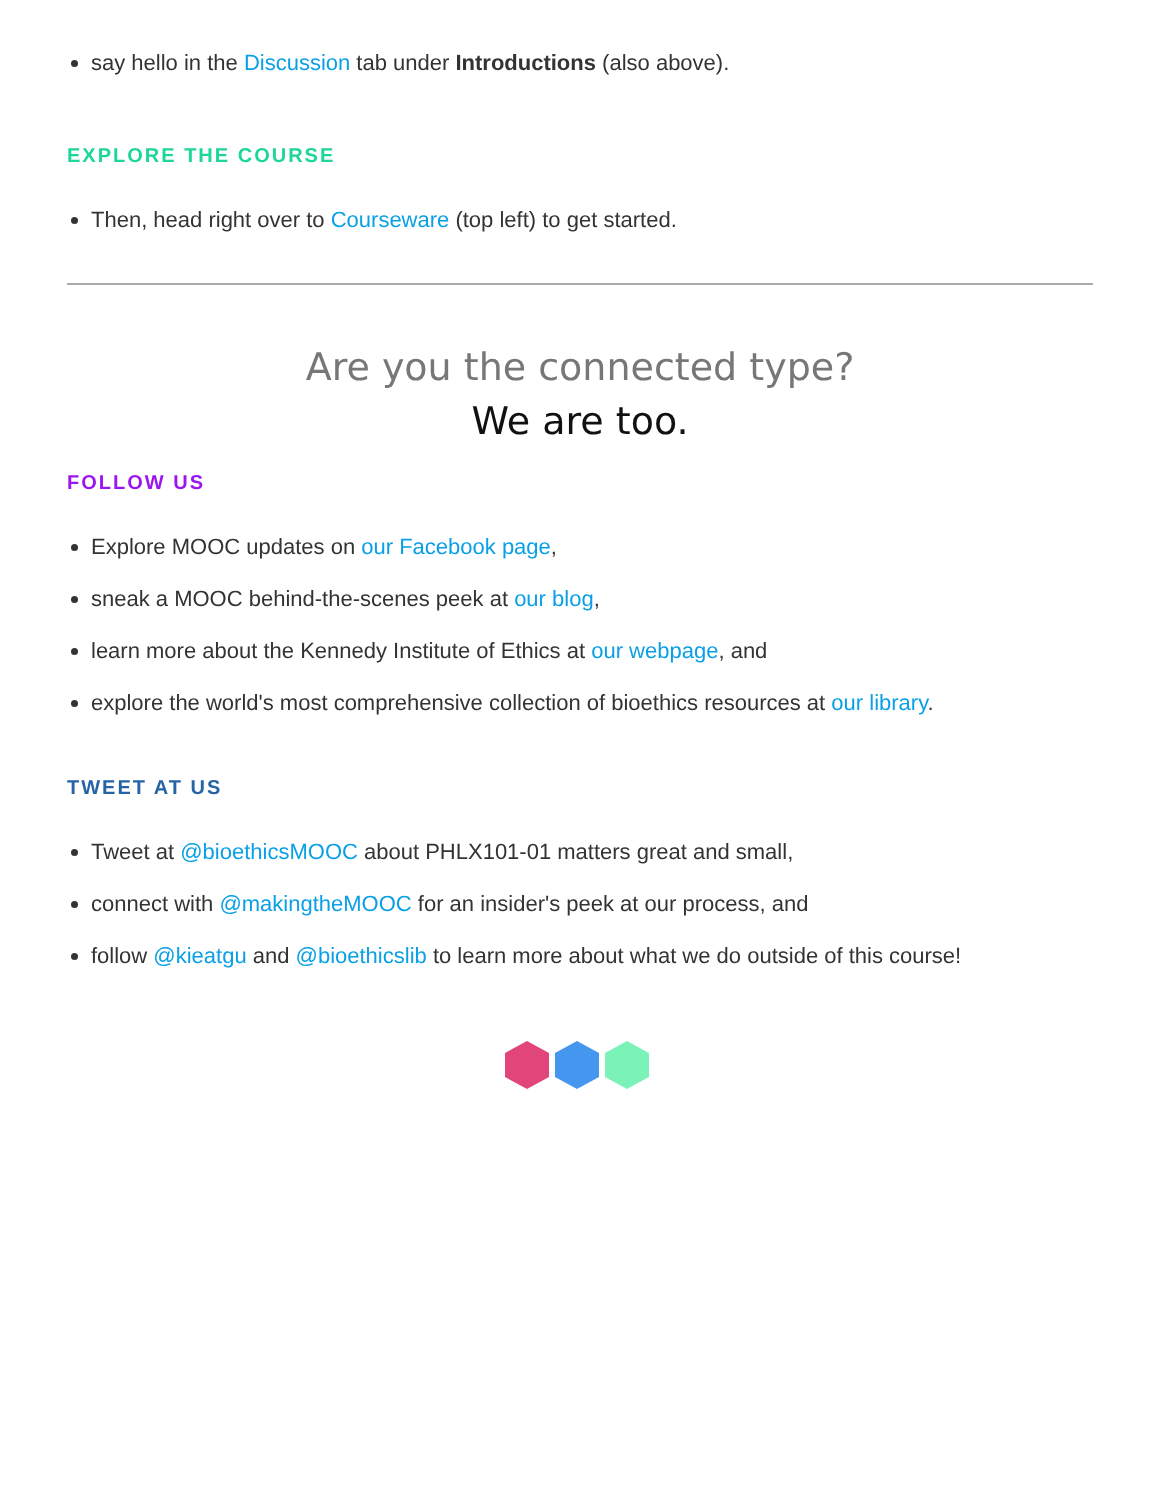say hello in the Discussion tab under Introductions (also above).
EXPLORE THE COURSE
Then, head right over to Courseware (top left) to get started.
Are you the connected type?
We are too.
FOLLOW US
Explore MOOC updates on our Facebook page,
sneak a MOOC behind-the-scenes peek at our blog,
learn more about the Kennedy Institute of Ethics at our webpage, and
explore the world's most comprehensive collection of bioethics resources at our library.
TWEET AT US
Tweet at @bioethicsMOOC about PHLX101-01 matters great and small,
connect with @makingtheMOOC for an insider's peek at our process, and
follow @kieatgu and @bioethicslib to learn more about what we do outside of this course!